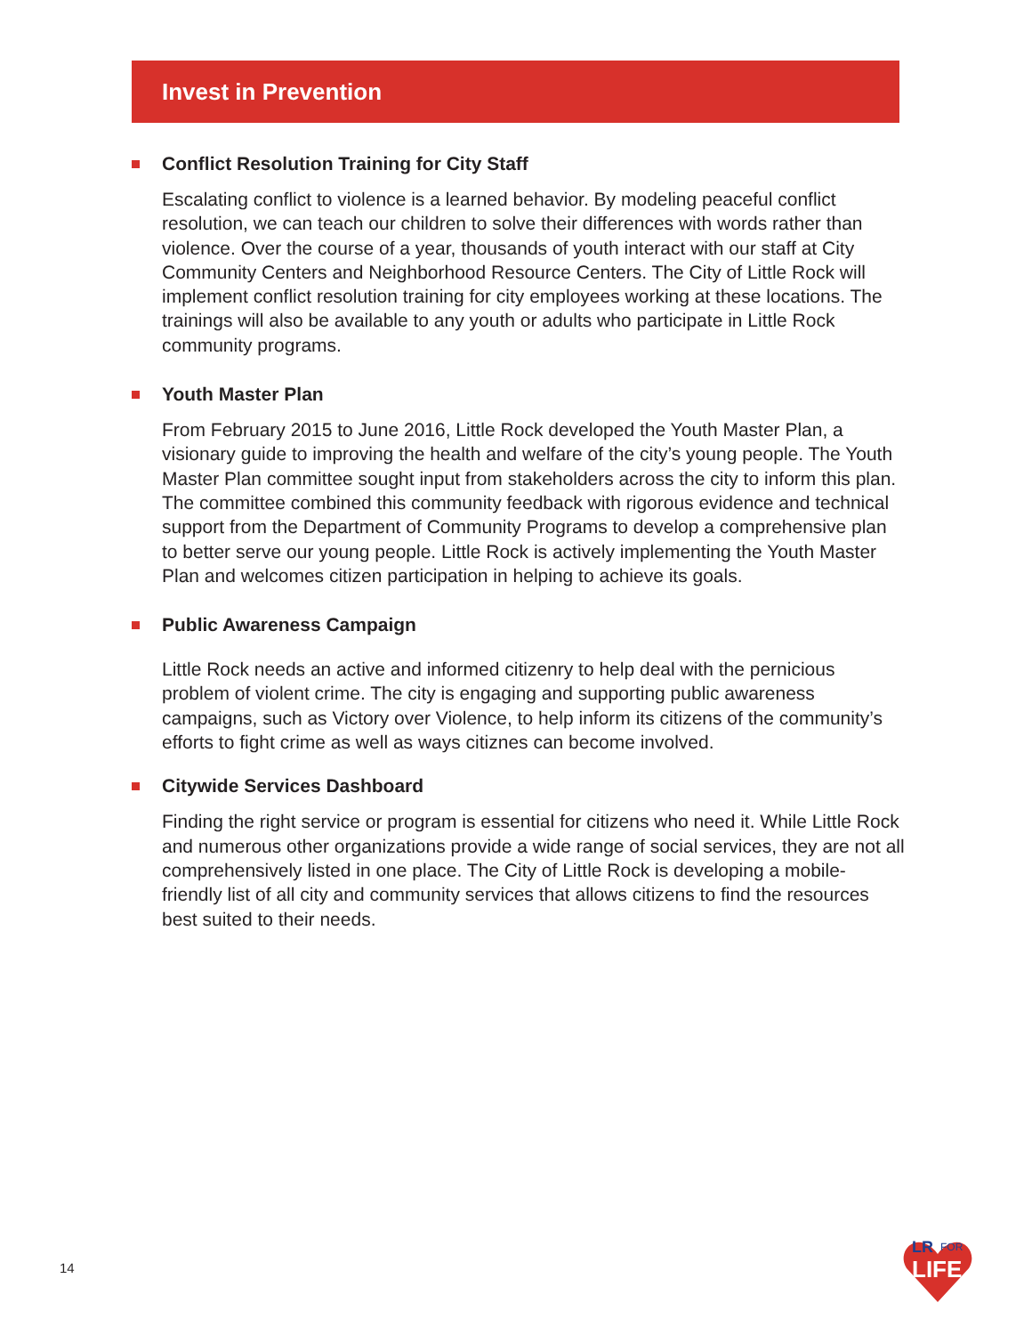Invest in Prevention
Conflict Resolution Training for City Staff
Escalating conflict to violence is a learned behavior. By modeling peaceful conflict resolution, we can teach our children to solve their differences with words rather than violence. Over the course of a year, thousands of youth interact with our staff at City Community Centers and Neighborhood Resource Centers. The City of Little Rock will implement conflict resolution training for city employees working at these locations. The trainings will also be available to any youth or adults who participate in Little Rock community programs.
Youth Master Plan
From February 2015 to June 2016, Little Rock developed the Youth Master Plan, a visionary guide to improving the health and welfare of the city’s young people. The Youth Master Plan committee sought input from stakeholders across the city to inform this plan. The committee combined this community feedback with rigorous evidence and technical support from the Department of Community Programs to develop a comprehensive plan to better serve our young people. Little Rock is actively implementing the Youth Master Plan and welcomes citizen participation in helping to achieve its goals.
Public Awareness Campaign
Little Rock needs an active and informed citizenry to help deal with the pernicious problem of violent crime. The city is engaging and supporting public awareness campaigns, such as Victory over Violence, to help inform its citizens of the community’s efforts to fight crime as well as ways citiznes can become involved.
Citywide Services Dashboard
Finding the right service or program is essential for citizens who need it. While Little Rock and numerous other organizations provide a wide range of social services, they are not all comprehensively listed in one place. The City of Little Rock is developing a mobile-friendly list of all city and community services that allows citizens to find the resources best suited to their needs.
14
LR
FOR
LIFE